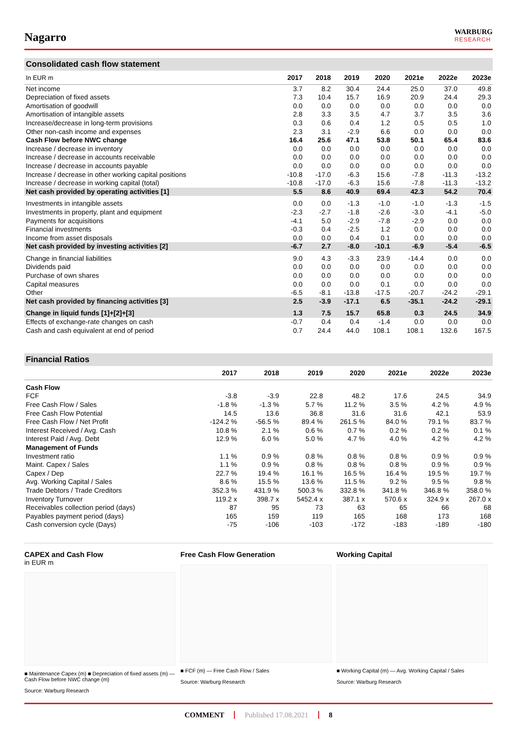Nagarro
WARBURG
RESEARCH
Consolidated cash flow statement
| In EUR m | 2017 | 2018 | 2019 | 2020 | 2021e | 2022e | 2023e |
| --- | --- | --- | --- | --- | --- | --- | --- |
| Net income | 3.7 | 8.2 | 30.4 | 24.4 | 25.0 | 37.0 | 49.8 |
| Depreciation of fixed assets | 7.3 | 10.4 | 15.7 | 16.9 | 20.9 | 24.4 | 29.3 |
| Amortisation of goodwill | 0.0 | 0.0 | 0.0 | 0.0 | 0.0 | 0.0 | 0.0 |
| Amortisation of intangible assets | 2.8 | 3.3 | 3.5 | 4.7 | 3.7 | 3.5 | 3.6 |
| Increase/decrease in long-term provisions | 0.3 | 0.6 | 0.4 | 1.2 | 0.5 | 0.5 | 1.0 |
| Other non-cash income and expenses | 2.3 | 3.1 | -2.9 | 6.6 | 0.0 | 0.0 | 0.0 |
| Cash Flow before NWC change | 16.4 | 25.6 | 47.1 | 53.8 | 50.1 | 65.4 | 83.6 |
| Increase / decrease in inventory | 0.0 | 0.0 | 0.0 | 0.0 | 0.0 | 0.0 | 0.0 |
| Increase / decrease in accounts receivable | 0.0 | 0.0 | 0.0 | 0.0 | 0.0 | 0.0 | 0.0 |
| Increase / decrease in accounts payable | 0.0 | 0.0 | 0.0 | 0.0 | 0.0 | 0.0 | 0.0 |
| Increase / decrease in other working capital positions | -10.8 | -17.0 | -6.3 | 15.6 | -7.8 | -11.3 | -13.2 |
| Increase / decrease in working capital (total) | -10.8 | -17.0 | -6.3 | 15.6 | -7.8 | -11.3 | -13.2 |
| Net cash provided by operating activities [1] | 5.5 | 8.6 | 40.9 | 69.4 | 42.3 | 54.2 | 70.4 |
| Investments in intangible assets | 0.0 | 0.0 | -1.3 | -1.0 | -1.0 | -1.3 | -1.5 |
| Investments in property, plant and equipment | -2.3 | -2.7 | -1.8 | -2.6 | -3.0 | -4.1 | -5.0 |
| Payments for acquisitions | -4.1 | 5.0 | -2.9 | -7.8 | -2.9 | 0.0 | 0.0 |
| Financial investments | -0.3 | 0.4 | -2.5 | 1.2 | 0.0 | 0.0 | 0.0 |
| Income from asset disposals | 0.0 | 0.0 | 0.4 | 0.1 | 0.0 | 0.0 | 0.0 |
| Net cash provided by investing activities [2] | -6.7 | 2.7 | -8.0 | -10.1 | -6.9 | -5.4 | -6.5 |
| Change in financial liabilities | 9.0 | 4.3 | -3.3 | 23.9 | -14.4 | 0.0 | 0.0 |
| Dividends paid | 0.0 | 0.0 | 0.0 | 0.0 | 0.0 | 0.0 | 0.0 |
| Purchase of own shares | 0.0 | 0.0 | 0.0 | 0.0 | 0.0 | 0.0 | 0.0 |
| Capital measures | 0.0 | 0.0 | 0.0 | 0.1 | 0.0 | 0.0 | 0.0 |
| Other | -6.5 | -8.1 | -13.8 | -17.5 | -20.7 | -24.2 | -29.1 |
| Net cash provided by financing activities [3] | 2.5 | -3.9 | -17.1 | 6.5 | -35.1 | -24.2 | -29.1 |
| Change in liquid funds [1]+[2]+[3] | 1.3 | 7.5 | 15.7 | 65.8 | 0.3 | 24.5 | 34.9 |
| Effects of exchange-rate changes on cash | -0.7 | 0.4 | 0.4 | -1.4 | 0.0 | 0.0 | 0.0 |
| Cash and cash equivalent at end of period | 0.7 | 24.4 | 44.0 | 108.1 | 108.1 | 132.6 | 167.5 |
Financial Ratios
| | 2017 | 2018 | 2019 | 2020 | 2021e | 2022e | 2023e |
| --- | --- | --- | --- | --- | --- | --- | --- |
| Cash Flow | | | | | | | |
| FCF | -3.8 | -3.9 | 22.8 | 48.2 | 17.6 | 24.5 | 34.9 |
| Free Cash Flow / Sales | -1.8 % | -1.3 % | 5.7 % | 11.2 % | 3.5 % | 4.2 % | 4.9 % |
| Free Cash Flow Potential | 14.5 | 13.6 | 36.8 | 31.6 | 31.6 | 42.1 | 53.9 |
| Free Cash Flow / Net Profit | -124.2 % | -56.5 % | 89.4 % | 261.5 % | 84.0 % | 79.1 % | 83.7 % |
| Interest Received / Avg. Cash | 10.8 % | 2.1 % | 0.6 % | 0.7 % | 0.2 % | 0.2 % | 0.1 % |
| Interest Paid / Avg. Debt | 12.9 % | 6.0 % | 5.0 % | 4.7 % | 4.0 % | 4.2 % | 4.2 % |
| Management of Funds | | | | | | | |
| Investment ratio | 1.1 % | 0.9 % | 0.8 % | 0.8 % | 0.8 % | 0.9 % | 0.9 % |
| Maint. Capex / Sales | 1.1 % | 0.9 % | 0.8 % | 0.8 % | 0.8 % | 0.9 % | 0.9 % |
| Capex / Dep | 22.7 % | 19.4 % | 16.1 % | 16.5 % | 16.4 % | 19.5 % | 19.7 % |
| Avg. Working Capital / Sales | 8.6 % | 15.5 % | 13.6 % | 11.5 % | 9.2 % | 9.5 % | 9.8 % |
| Trade Debtors / Trade Creditors | 352.3 % | 431.9 % | 500.3 % | 332.8 % | 341.8 % | 346.8 % | 358.0 % |
| Inventory Turnover | 119.2 x | 398.7 x | 5452.4 x | 387.1 x | 570.6 x | 324.9 x | 267.0 x |
| Receivables collection period (days) | 87 | 95 | 73 | 63 | 65 | 66 | 68 |
| Payables payment period (days) | 165 | 159 | 119 | 165 | 168 | 173 | 168 |
| Cash conversion cycle (Days) | -75 | -106 | -103 | -172 | -183 | -189 | -180 |
CAPEX and Cash Flow
in EUR m
■ Maintenance Capex (m) ■ Depreciation of fixed assets (m) — Cash Flow before NWC change (m)
Source: Warburg Research
Free Cash Flow Generation
■ FCF (m) — Free Cash Flow / Sales
Source: Warburg Research
Working Capital
■ Working Capital (m) — Avg. Working Capital / Sales
Source: Warburg Research
COMMENT Published 17.08.2021 8